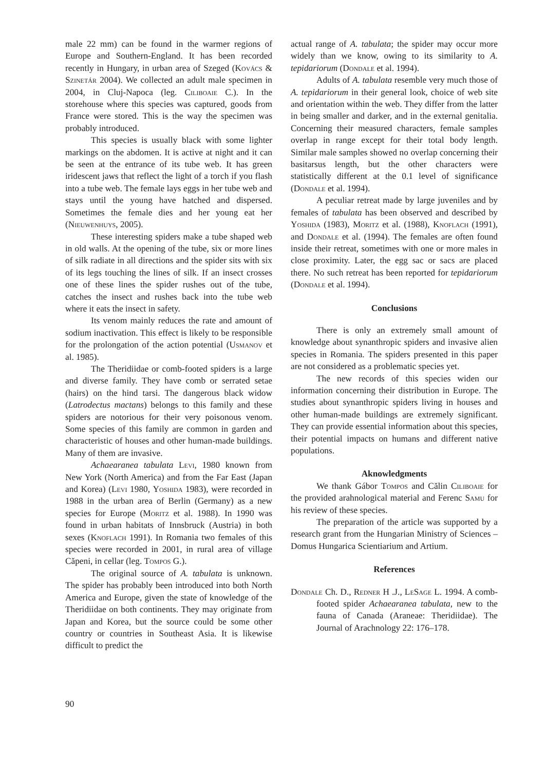male 22 mm) can be found in the warmer regions of Europe and Southern-England. It has been recorded recently in Hungary, in urban area of Szeged (Kovács & Szinetár 2004). We collected an adult male specimen in 2004, in Cluj-Napoca (leg. Ciliboaie C.). In the storehouse where this species was captured, goods from France were stored. This is the way the specimen was probably introduced.
This species is usually black with some lighter markings on the abdomen. It is active at night and it can be seen at the entrance of its tube web. It has green iridescent jaws that reflect the light of a torch if you flash into a tube web. The female lays eggs in her tube web and stays until the young have hatched and dispersed. Sometimes the female dies and her young eat her (Nieuwenhuys, 2005).
These interesting spiders make a tube shaped web in old walls. At the opening of the tube, six or more lines of silk radiate in all directions and the spider sits with six of its legs touching the lines of silk. If an insect crosses one of these lines the spider rushes out of the tube, catches the insect and rushes back into the tube web where it eats the insect in safety.
Its venom mainly reduces the rate and amount of sodium inactivation. This effect is likely to be responsible for the prolongation of the action potential (Usmanov et al. 1985).
The Theridiidae or comb-footed spiders is a large and diverse family. They have comb or serrated setae (hairs) on the hind tarsi. The dangerous black widow (Latrodectus mactans) belongs to this family and these spiders are notorious for their very poisonous venom. Some species of this family are common in garden and characteristic of houses and other human-made buildings. Many of them are invasive.
Achaearanea tabulata Levi, 1980 known from New York (North America) and from the Far East (Japan and Korea) (Levi 1980, Yoshida 1983), were recorded in 1988 in the urban area of Berlin (Germany) as a new species for Europe (Moritz et al. 1988). In 1990 was found in urban habitats of Innsbruck (Austria) in both sexes (Knoflach 1991). In Romania two females of this species were recorded in 2001, in rural area of village Căpeni, in cellar (leg. Tompos G.).
The original source of A. tabulata is unknown. The spider has probably been introduced into both North America and Europe, given the state of knowledge of the Theridiidae on both continents. They may originate from Japan and Korea, but the source could be some other country or countries in Southeast Asia. It is likewise difficult to predict the
actual range of A. tabulata; the spider may occur more widely than we know, owing to its similarity to A. tepidariorum (Dondale et al. 1994).
Adults of A. tabulata resemble very much those of A. tepidariorum in their general look, choice of web site and orientation within the web. They differ from the latter in being smaller and darker, and in the external genitalia. Concerning their measured characters, female samples overlap in range except for their total body length. Similar male samples showed no overlap concerning their basitarsus length, but the other characters were statistically different at the 0.1 level of significance (Dondale et al. 1994).
A peculiar retreat made by large juveniles and by females of tabulata has been observed and described by Yoshida (1983), Moritz et al. (1988), Knoflach (1991), and Dondale et al. (1994). The females are often found inside their retreat, sometimes with one or more males in close proximity. Later, the egg sac or sacs are placed there. No such retreat has been reported for tepidariorum (Dondale et al. 1994).
Conclusions
There is only an extremely small amount of knowledge about synanthropic spiders and invasive alien species in Romania. The spiders presented in this paper are not considered as a problematic species yet.
The new records of this species widen our information concerning their distribution in Europe. The studies about synanthropic spiders living in houses and other human-made buildings are extremely significant. They can provide essential information about this species, their potential impacts on humans and different native populations.
Aknowledgments
We thank Gábor Tompos and Călin Ciliboaie for the provided arahnological material and Ferenc Samu for his review of these species.
The preparation of the article was supported by a research grant from the Hungarian Ministry of Sciences – Domus Hungarica Scientiarium and Artium.
References
Dondale Ch. D., Redner H .J., LeSage L. 1994. A comb-footed spider Achaearanea tabulata, new to the fauna of Canada (Araneae: Theridiidae). The Journal of Arachnology 22: 176–178.
90